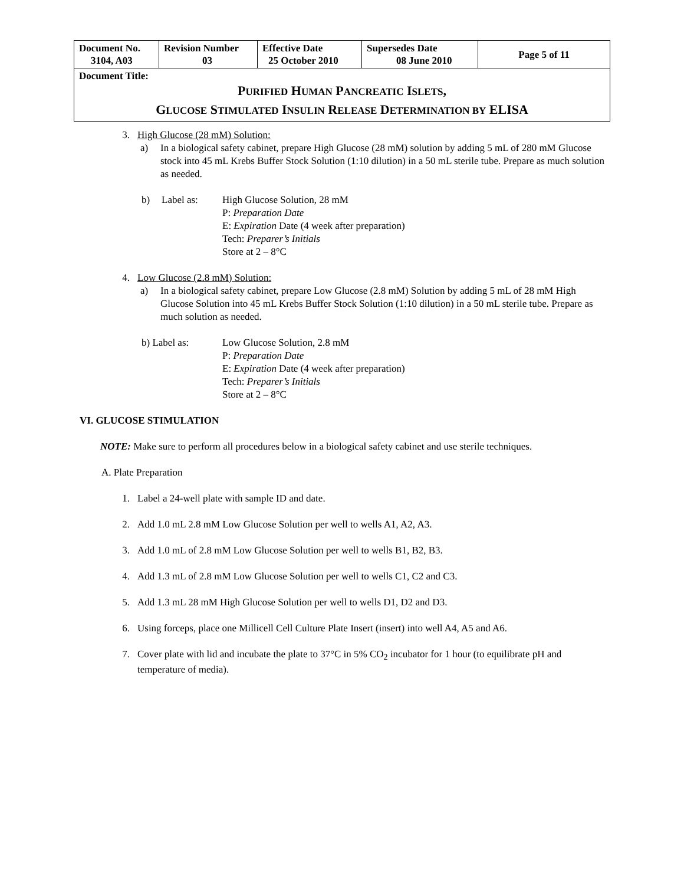| Document No. 3104, A03 | Revision Number 03 | Effective Date 25 October 2010 | Supersedes Date 08 June 2010 | Page 5 of 11 |
| Document Title: P URIFIED H UMAN P ANCREATIC I SLETS , G LUCOSE S TIMULATED I NSULIN R ELEASE D ETERMINATION BY ELISA | | | | |
3. High Glucose (28 mM) Solution:
a) In a biological safety cabinet, prepare High Glucose (28 mM) solution by adding 5 mL of 280 mM Glucose stock into 45 mL Krebs Buffer Stock Solution (1:10 dilution) in a 50 mL sterile tube. Prepare as much solution as needed.
b) Label as: High Glucose Solution, 28 mM
P: Preparation Date
E: Expiration Date (4 week after preparation)
Tech: Preparer’s Initials
Store at 2 – 8°C
4. Low Glucose (2.8 mM) Solution:
a) In a biological safety cabinet, prepare Low Glucose (2.8 mM) Solution by adding 5 mL of 28 mM High Glucose Solution into 45 mL Krebs Buffer Stock Solution (1:10 dilution) in a 50 mL sterile tube. Prepare as much solution as needed.
b) Label as: Low Glucose Solution, 2.8 mM
P: Preparation Date
E: Expiration Date (4 week after preparation)
Tech: Preparer’s Initials
Store at 2 – 8°C
VI. GLUCOSE STIMULATION
NOTE: Make sure to perform all procedures below in a biological safety cabinet and use sterile techniques.
A. Plate Preparation
1. Label a 24-well plate with sample ID and date.
2. Add 1.0 mL 2.8 mM Low Glucose Solution per well to wells A1, A2, A3.
3. Add 1.0 mL of 2.8 mM Low Glucose Solution per well to wells B1, B2, B3.
4. Add 1.3 mL of 2.8 mM Low Glucose Solution per well to wells C1, C2 and C3.
5. Add 1.3 mL 28 mM High Glucose Solution per well to wells D1, D2 and D3.
6. Using forceps, place one Millicell Cell Culture Plate Insert (insert) into well A4, A5 and A6.
7. Cover plate with lid and incubate the plate to 37°C in 5% CO<sub>2</sub> incubator for 1 hour (to equilibrate pH and temperature of media).